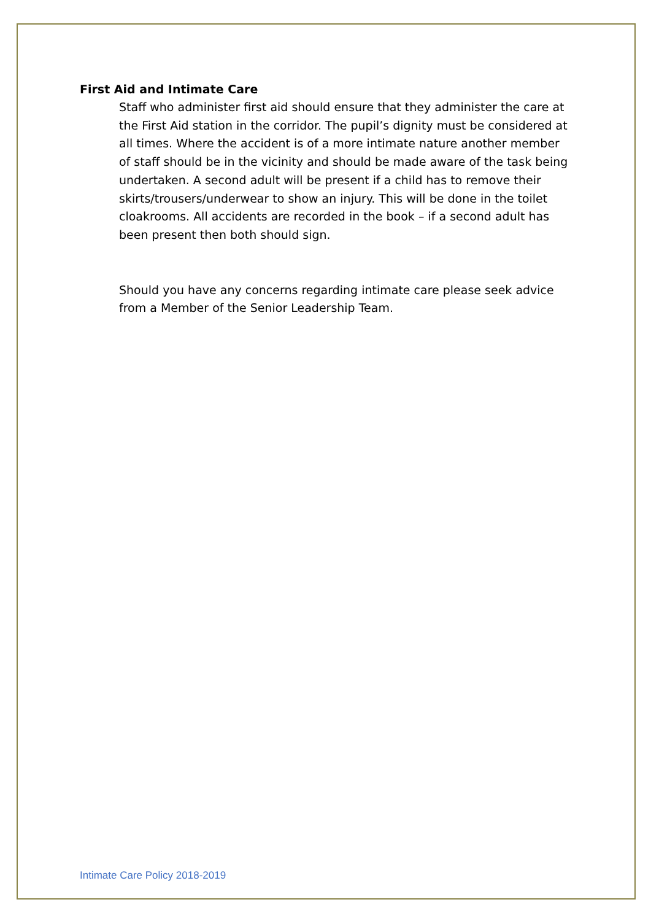First Aid and Intimate Care
Staff who administer first aid should ensure that they administer the care at the First Aid station in the corridor. The pupil’s dignity must be considered at all times. Where the accident is of a more intimate nature another member of staff should be in the vicinity and should be made aware of the task being undertaken. A second adult will be present if a child has to remove their skirts/trousers/underwear to show an injury. This will be done in the toilet cloakrooms. All accidents are recorded in the book – if a second adult has been present then both should sign.
Should you have any concerns regarding intimate care please seek advice from a Member of the Senior Leadership Team.
Intimate Care Policy 2018-2019